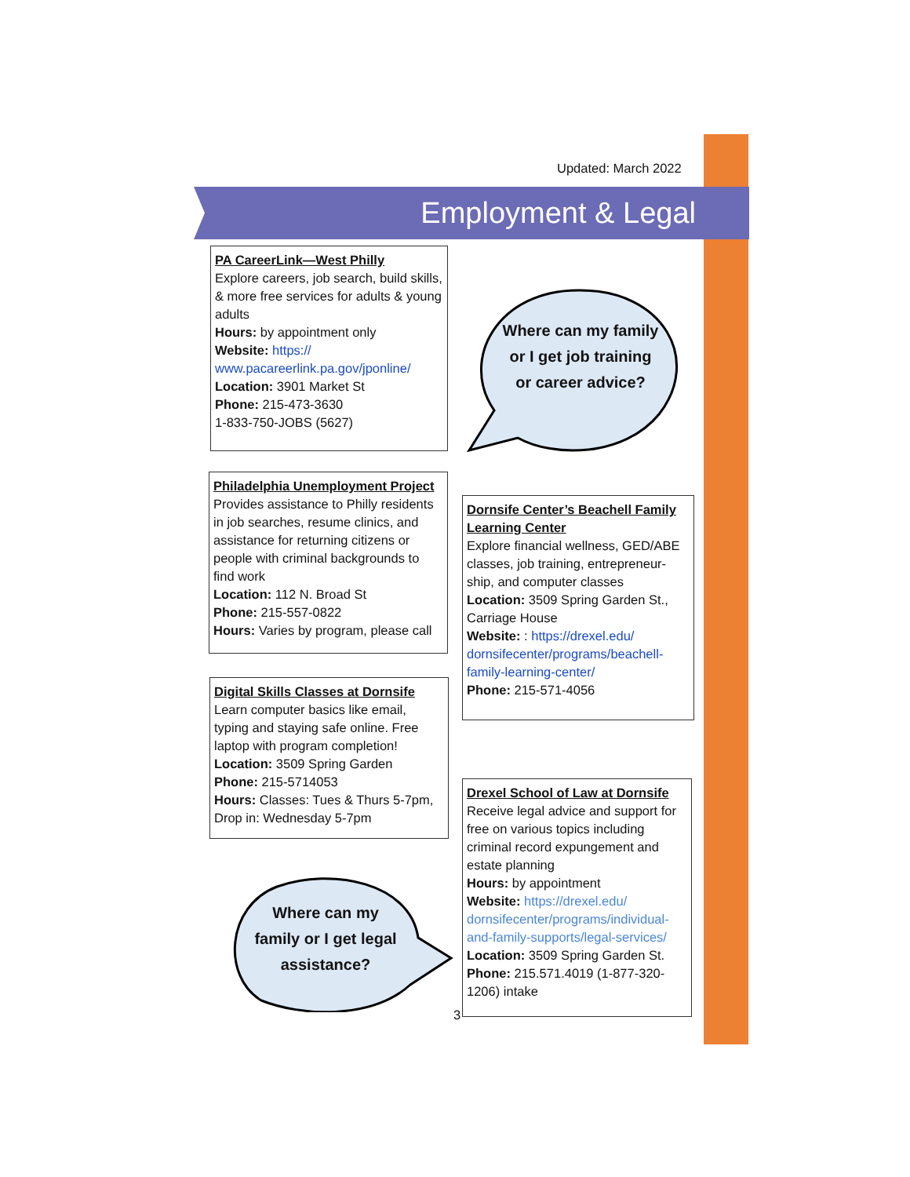Updated: March 2022
Employment & Legal
PA CareerLink—West Philly
Explore careers, job search, build skills, & more free services for adults & young adults
Hours: by appointment only
Website: https://
www.pacareerlink.pa.gov/jponline/
Location: 3901 Market St
Phone: 215-473-3630
1-833-750-JOBS (5627)
Where can my family or I get job training or career advice?
Philadelphia Unemployment Project
Provides assistance to Philly residents in job searches, resume clinics, and assistance for returning citizens or people with criminal backgrounds to find work
Location: 112 N. Broad St
Phone: 215-557-0822
Hours: Varies by program, please call
Dornsife Center’s Beachell Family Learning Center
Explore financial wellness, GED/ABE classes, job training, entrepreneur-ship, and computer classes
Location: 3509 Spring Garden St., Carriage House
Website: : https://drexel.edu/ dornsifecenter/programs/beachell-family-learning-center/
Phone: 215-571-4056
Digital Skills Classes at Dornsife
Learn computer basics like email, typing and staying safe online. Free laptop with program completion!
Location: 3509 Spring Garden
Phone: 215-5714053
Hours: Classes: Tues & Thurs 5-7pm, Drop in: Wednesday 5-7pm
Drexel School of Law at Dornsife
Receive legal advice and support for free on various topics including criminal record expungement and estate planning
Hours: by appointment
Website: https://drexel.edu/ dornsifecenter/programs/individual-and-family-supports/legal-services/
Location: 3509 Spring Garden St.
Phone: 215.571.4019 (1-877-320-1206) intake
Where can my family or I get legal assistance?
3